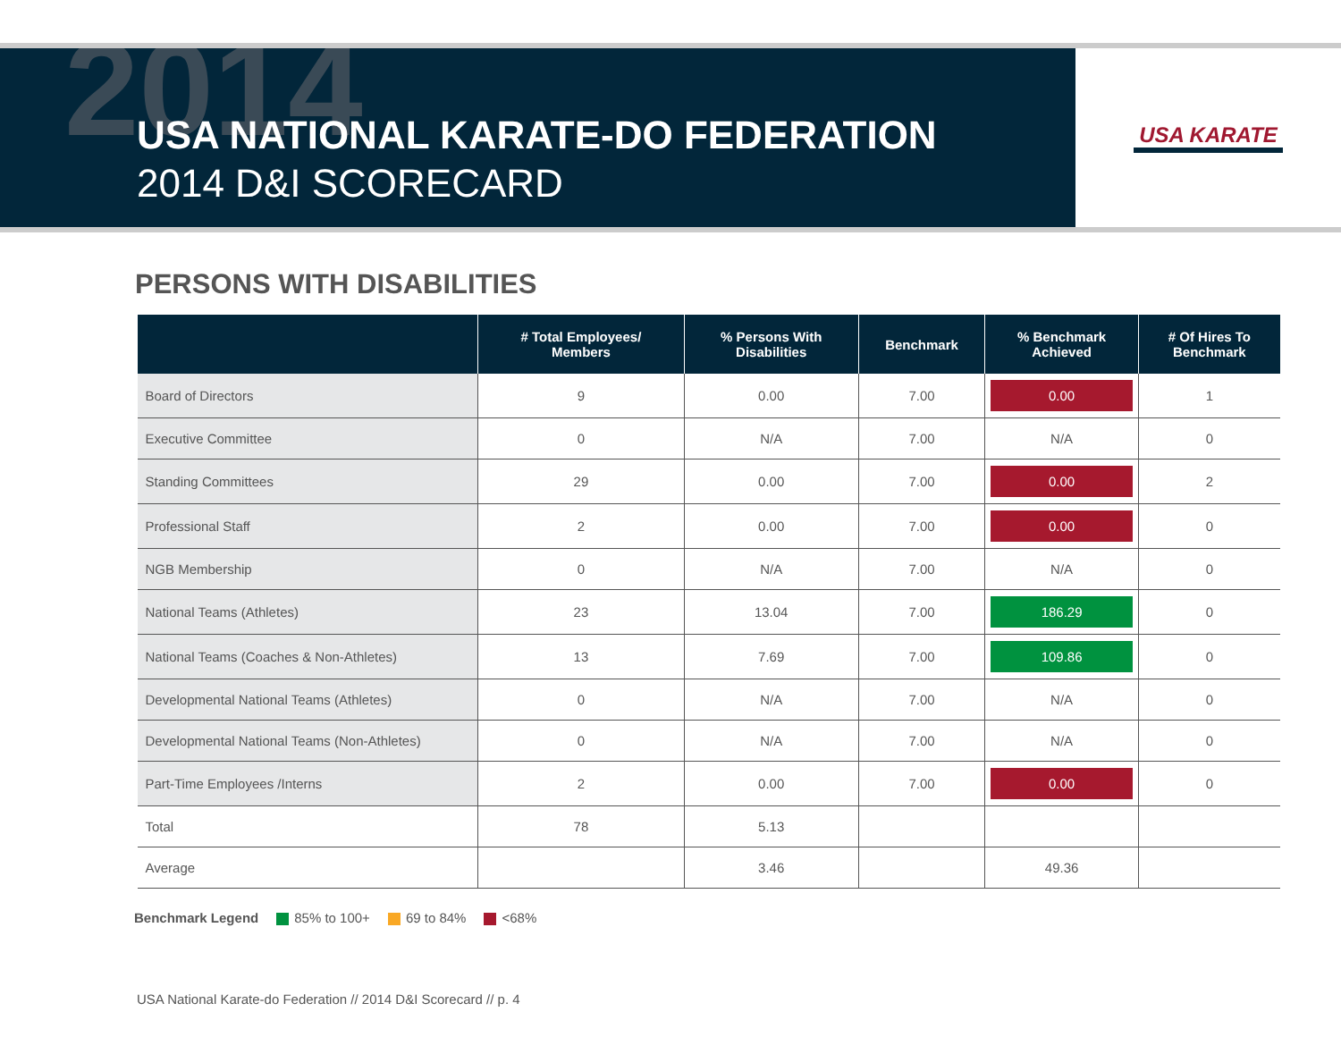2014
USA NATIONAL KARATE-DO FEDERATION
2014 D&I SCORECARD
USA KARATE
PERSONS WITH DISABILITIES
| | # Total Employees/ Members | % Persons With Disabilities | Benchmark | % Benchmark Achieved | # Of Hires To Benchmark |
| --- | --- | --- | --- | --- | --- |
| Board of Directors | 9 | 0.00 | 7.00 | 0.00 | 1 |
| Executive Committee | 0 | N/A | 7.00 | N/A | 0 |
| Standing Committees | 29 | 0.00 | 7.00 | 0.00 | 2 |
| Professional Staff | 2 | 0.00 | 7.00 | 0.00 | 0 |
| NGB Membership | 0 | N/A | 7.00 | N/A | 0 |
| National Teams (Athletes) | 23 | 13.04 | 7.00 | 186.29 | 0 |
| National Teams (Coaches & Non-Athletes) | 13 | 7.69 | 7.00 | 109.86 | 0 |
| Developmental National Teams (Athletes) | 0 | N/A | 7.00 | N/A | 0 |
| Developmental National Teams (Non-Athletes) | 0 | N/A | 7.00 | N/A | 0 |
| Part-Time Employees /Interns | 2 | 0.00 | 7.00 | 0.00 | 0 |
| Total | 78 | 5.13 | | | |
| Average | | 3.46 | | 49.36 | |
Benchmark Legend 85% to 100+ 69 to 84% <68%
USA National Karate-do Federation // 2014 D&I Scorecard // p. 4